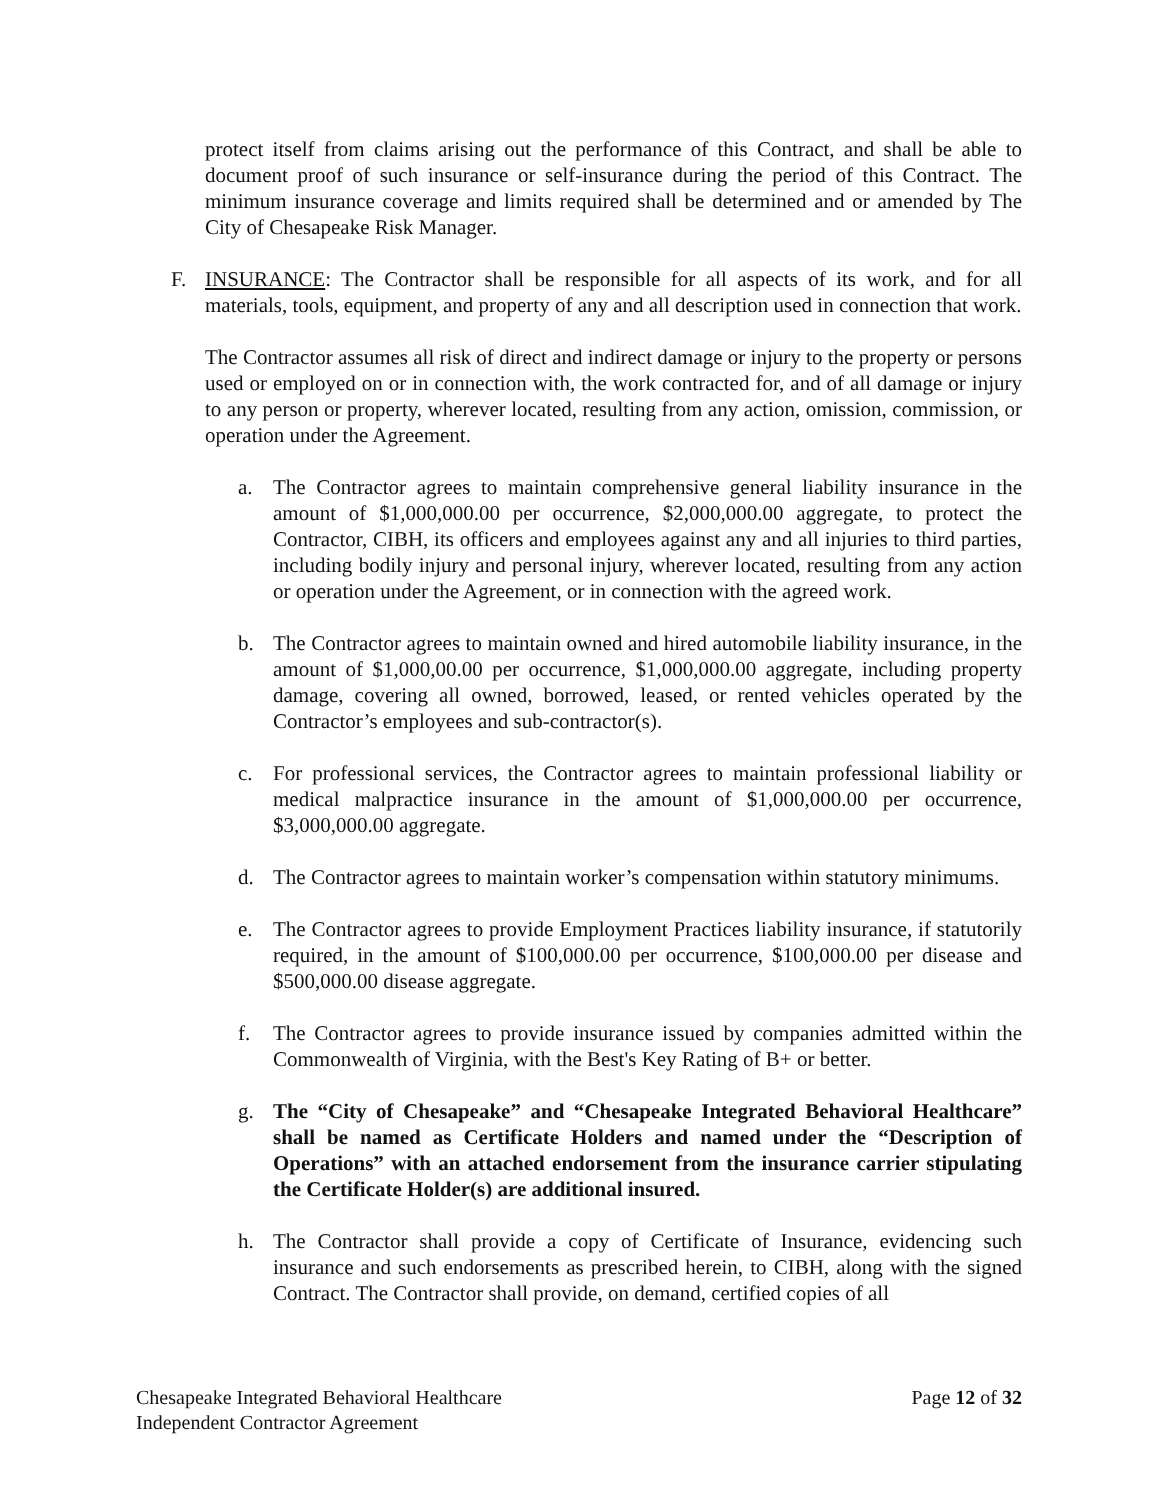protect itself from claims arising out the performance of this Contract, and shall be able to document proof of such insurance or self-insurance during the period of this Contract. The minimum insurance coverage and limits required shall be determined and or amended by The City of Chesapeake Risk Manager.
F. INSURANCE: The Contractor shall be responsible for all aspects of its work, and for all materials, tools, equipment, and property of any and all description used in connection that work.
The Contractor assumes all risk of direct and indirect damage or injury to the property or persons used or employed on or in connection with, the work contracted for, and of all damage or injury to any person or property, wherever located, resulting from any action, omission, commission, or operation under the Agreement.
a. The Contractor agrees to maintain comprehensive general liability insurance in the amount of $1,000,000.00 per occurrence, $2,000,000.00 aggregate, to protect the Contractor, CIBH, its officers and employees against any and all injuries to third parties, including bodily injury and personal injury, wherever located, resulting from any action or operation under the Agreement, or in connection with the agreed work.
b. The Contractor agrees to maintain owned and hired automobile liability insurance, in the amount of $1,000,00.00 per occurrence, $1,000,000.00 aggregate, including property damage, covering all owned, borrowed, leased, or rented vehicles operated by the Contractor’s employees and sub-contractor(s).
c. For professional services, the Contractor agrees to maintain professional liability or medical malpractice insurance in the amount of $1,000,000.00 per occurrence, $3,000,000.00 aggregate.
d. The Contractor agrees to maintain worker’s compensation within statutory minimums.
e. The Contractor agrees to provide Employment Practices liability insurance, if statutorily required, in the amount of $100,000.00 per occurrence, $100,000.00 per disease and $500,000.00 disease aggregate.
f. The Contractor agrees to provide insurance issued by companies admitted within the Commonwealth of Virginia, with the Best's Key Rating of B+ or better.
g. The “City of Chesapeake” and “Chesapeake Integrated Behavioral Healthcare” shall be named as Certificate Holders and named under the “Description of Operations” with an attached endorsement from the insurance carrier stipulating the Certificate Holder(s) are additional insured.
h. The Contractor shall provide a copy of Certificate of Insurance, evidencing such insurance and such endorsements as prescribed herein, to CIBH, along with the signed Contract. The Contractor shall provide, on demand, certified copies of all
Chesapeake Integrated Behavioral Healthcare
Independent Contractor Agreement
Page 12 of 32